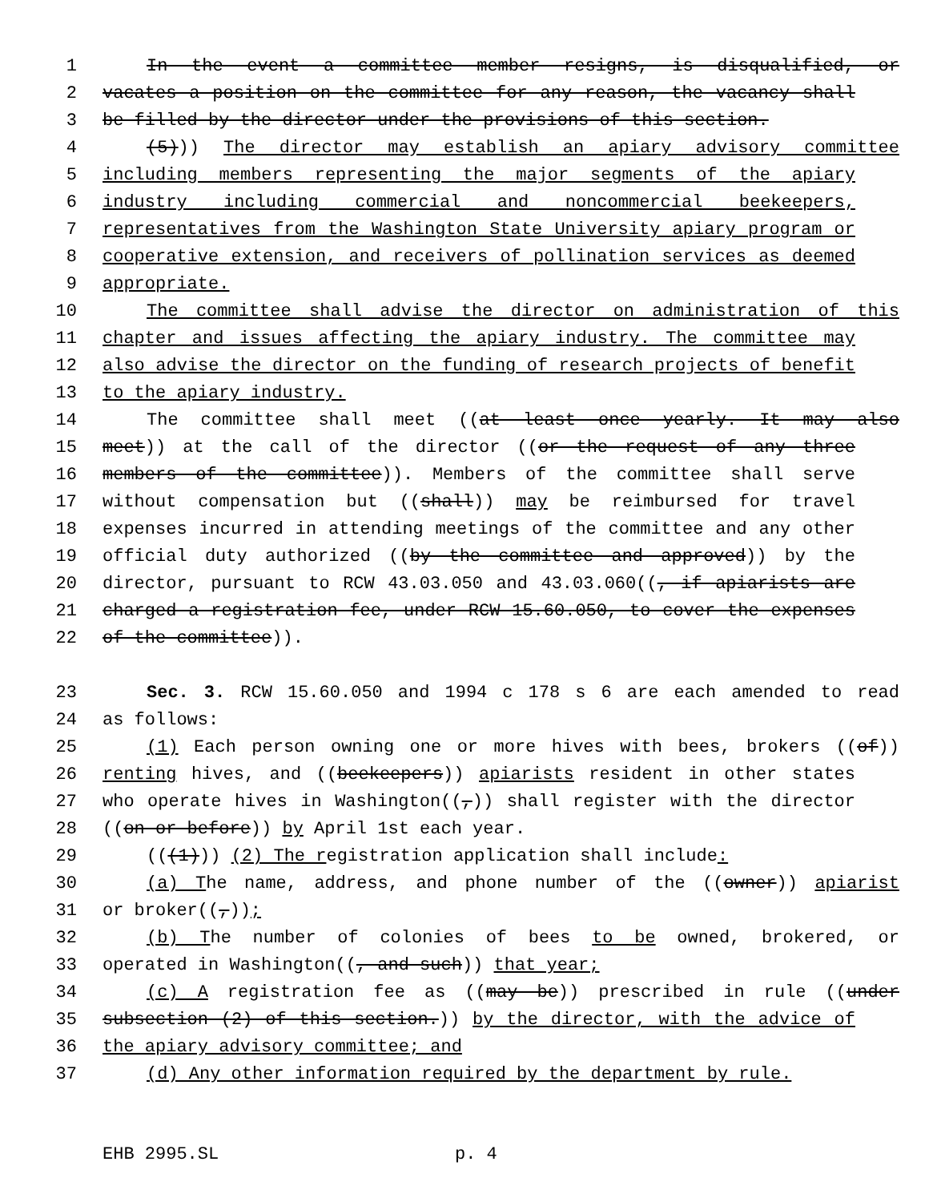1 In the event a committee member resigns, is disqualified, or
2 vacates a position on the committee for any reason, the vacancy shall
3 be filled by the director under the provisions of this section.
4 (5))) The director may establish an apiary advisory committee
5 including members representing the major segments of the apiary
6 industry including commercial and noncommercial beekeepers,
7 representatives from the Washington State University apiary program or
8 cooperative extension, and receivers of pollination services as deemed
9 appropriate.
10 The committee shall advise the director on administration of this
11 chapter and issues affecting the apiary industry. The committee may
12 also advise the director on the funding of research projects of benefit
13 to the apiary industry.
14 The committee shall meet ((at least once yearly. It may also
15 meet)) at the call of the director ((or the request of any three
16 members of the committee)). Members of the committee shall serve
17 without compensation but ((shall)) may be reimbursed for travel
18 expenses incurred in attending meetings of the committee and any other
19 official duty authorized ((by the committee and approved)) by the
20 director, pursuant to RCW 43.03.050 and 43.03.060((, if apiarists are
21 charged a registration fee, under RCW 15.60.050, to cover the expenses
22 of the committee)).
23 Sec. 3. RCW 15.60.050 and 1994 c 178 s 6 are each amended to read
24 as follows:
25 (1) Each person owning one or more hives with bees, brokers ((of))
26 renting hives, and ((beekeepers)) apiarists resident in other states
27 who operate hives in Washington((,)) shall register with the director
28 ((on or before)) by April 1st each year.
29 (((1))) (2) The registration application shall include:
30 (a) The name, address, and phone number of the ((owner)) apiarist
31 or broker((,));
32 (b) The number of colonies of bees to be owned, brokered, or
33 operated in Washington((, and such)) that year;
34 (c) A registration fee as ((may be)) prescribed in rule ((under
35 subsection (2) of this section.)) by the director, with the advice of
36 the apiary advisory committee; and
37 (d) Any other information required by the department by rule.
EHB 2995.SL p. 4